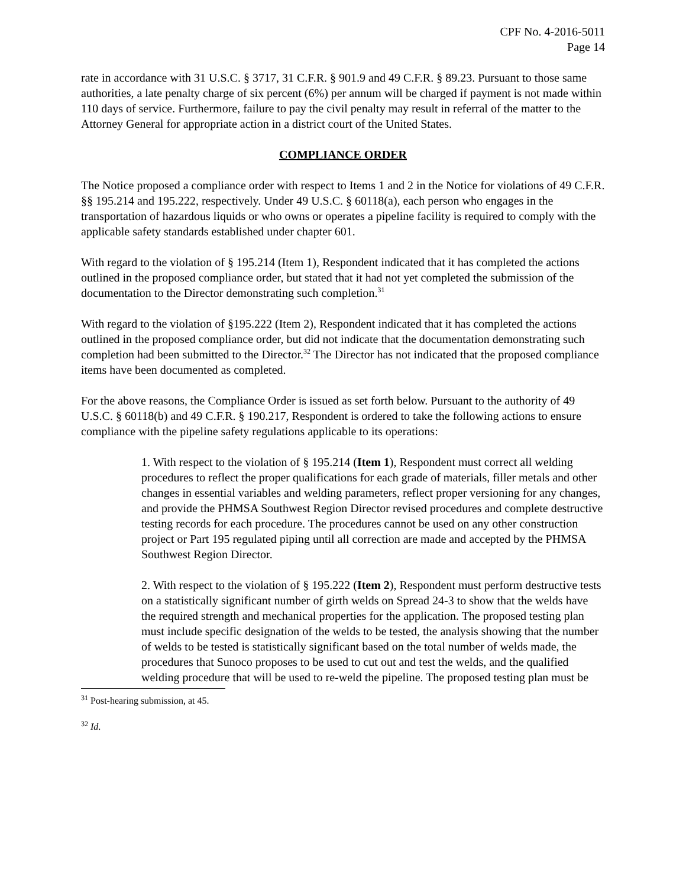CPF No. 4-2016-5011
Page 14
rate in accordance with 31 U.S.C. § 3717, 31 C.F.R. § 901.9 and 49 C.F.R. § 89.23. Pursuant to those same authorities, a late penalty charge of six percent (6%) per annum will be charged if payment is not made within 110 days of service. Furthermore, failure to pay the civil penalty may result in referral of the matter to the Attorney General for appropriate action in a district court of the United States.
COMPLIANCE ORDER
The Notice proposed a compliance order with respect to Items 1 and 2 in the Notice for violations of 49 C.F.R. §§ 195.214 and 195.222, respectively. Under 49 U.S.C. § 60118(a), each person who engages in the transportation of hazardous liquids or who owns or operates a pipeline facility is required to comply with the applicable safety standards established under chapter 601.
With regard to the violation of § 195.214 (Item 1), Respondent indicated that it has completed the actions outlined in the proposed compliance order, but stated that it had not yet completed the submission of the documentation to the Director demonstrating such completion.<sup>31</sup>
With regard to the violation of §195.222 (Item 2), Respondent indicated that it has completed the actions outlined in the proposed compliance order, but did not indicate that the documentation demonstrating such completion had been submitted to the Director.<sup>32</sup> The Director has not indicated that the proposed compliance items have been documented as completed.
For the above reasons, the Compliance Order is issued as set forth below. Pursuant to the authority of 49 U.S.C. § 60118(b) and 49 C.F.R. § 190.217, Respondent is ordered to take the following actions to ensure compliance with the pipeline safety regulations applicable to its operations:
1. With respect to the violation of § 195.214 (Item 1), Respondent must correct all welding procedures to reflect the proper qualifications for each grade of materials, filler metals and other changes in essential variables and welding parameters, reflect proper versioning for any changes, and provide the PHMSA Southwest Region Director revised procedures and complete destructive testing records for each procedure. The procedures cannot be used on any other construction project or Part 195 regulated piping until all correction are made and accepted by the PHMSA Southwest Region Director.
2. With respect to the violation of § 195.222 (Item 2), Respondent must perform destructive tests on a statistically significant number of girth welds on Spread 24-3 to show that the welds have the required strength and mechanical properties for the application. The proposed testing plan must include specific designation of the welds to be tested, the analysis showing that the number of welds to be tested is statistically significant based on the total number of welds made, the procedures that Sunoco proposes to be used to cut out and test the welds, and the qualified welding procedure that will be used to re-weld the pipeline. The proposed testing plan must be
<sup>31</sup> Post-hearing submission, at 45.
<sup>32</sup> Id.